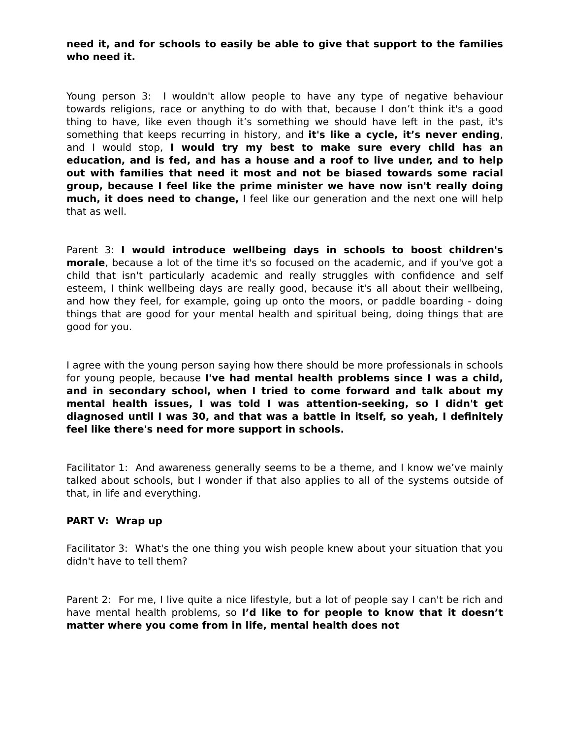need it, and for schools to easily be able to give that support to the families who need it.
Young person 3: I wouldn't allow people to have any type of negative behaviour towards religions, race or anything to do with that, because I don’t think it's a good thing to have, like even though it’s something we should have left in the past, it's something that keeps recurring in history, and it's like a cycle, it’s never ending, and I would stop, I would try my best to make sure every child has an education, and is fed, and has a house and a roof to live under, and to help out with families that need it most and not be biased towards some racial group, because I feel like the prime minister we have now isn't really doing much, it does need to change, I feel like our generation and the next one will help that as well.
Parent 3: I would introduce wellbeing days in schools to boost children's morale, because a lot of the time it's so focused on the academic, and if you've got a child that isn't particularly academic and really struggles with confidence and self esteem, I think wellbeing days are really good, because it's all about their wellbeing, and how they feel, for example, going up onto the moors, or paddle boarding - doing things that are good for your mental health and spiritual being, doing things that are good for you.
I agree with the young person saying how there should be more professionals in schools for young people, because I've had mental health problems since I was a child, and in secondary school, when I tried to come forward and talk about my mental health issues, I was told I was attention-seeking, so I didn't get diagnosed until I was 30, and that was a battle in itself, so yeah, I definitely feel like there's need for more support in schools.
Facilitator 1: And awareness generally seems to be a theme, and I know we’ve mainly talked about schools, but I wonder if that also applies to all of the systems outside of that, in life and everything.
PART V: Wrap up
Facilitator 3: What's the one thing you wish people knew about your situation that you didn't have to tell them?
Parent 2: For me, I live quite a nice lifestyle, but a lot of people say I can't be rich and have mental health problems, so I’d like to for people to know that it doesn’t matter where you come from in life, mental health does not